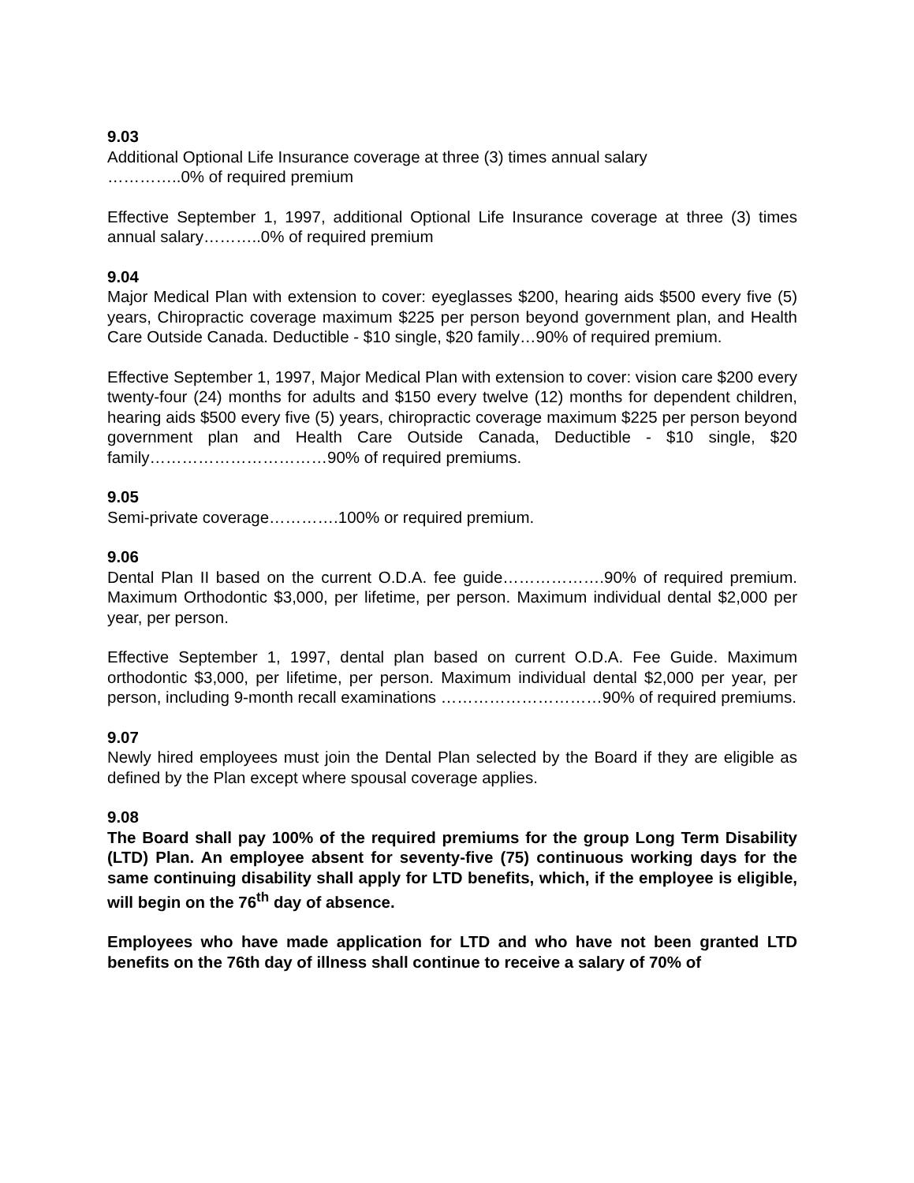9.03
Additional Optional Life Insurance coverage at three (3) times annual salary
…………..0% of required premium
Effective September 1, 1997, additional Optional Life Insurance coverage at three (3) times annual salary………..0% of required premium
9.04
Major Medical Plan with extension to cover: eyeglasses $200, hearing aids $500 every five (5) years, Chiropractic coverage maximum $225 per person beyond government plan, and Health Care Outside Canada. Deductible - $10 single, $20 family…90% of required premium.
Effective September 1, 1997, Major Medical Plan with extension to cover: vision care $200 every twenty-four (24) months for adults and $150 every twelve (12) months for dependent children, hearing aids $500 every five (5) years, chiropractic coverage maximum $225 per person beyond government plan and Health Care Outside Canada, Deductible - $10 single, $20 family……………………………90% of required premiums.
9.05
Semi-private coverage………….100% or required premium.
9.06
Dental Plan II based on the current O.D.A. fee guide……………….90% of required premium. Maximum Orthodontic $3,000, per lifetime, per person. Maximum individual dental $2,000 per year, per person.
Effective September 1, 1997, dental plan based on current O.D.A. Fee Guide. Maximum orthodontic $3,000, per lifetime, per person. Maximum individual dental $2,000 per year, per person, including 9-month recall examinations …………………………90% of required premiums.
9.07
Newly hired employees must join the Dental Plan selected by the Board if they are eligible as defined by the Plan except where spousal coverage applies.
9.08
The Board shall pay 100% of the required premiums for the group Long Term Disability (LTD) Plan. An employee absent for seventy-five (75) continuous working days for the same continuing disability shall apply for LTD benefits, which, if the employee is eligible, will begin on the 76<sup>th</sup> day of absence.
Employees who have made application for LTD and who have not been granted LTD benefits on the 76th day of illness shall continue to receive a salary of 70% of